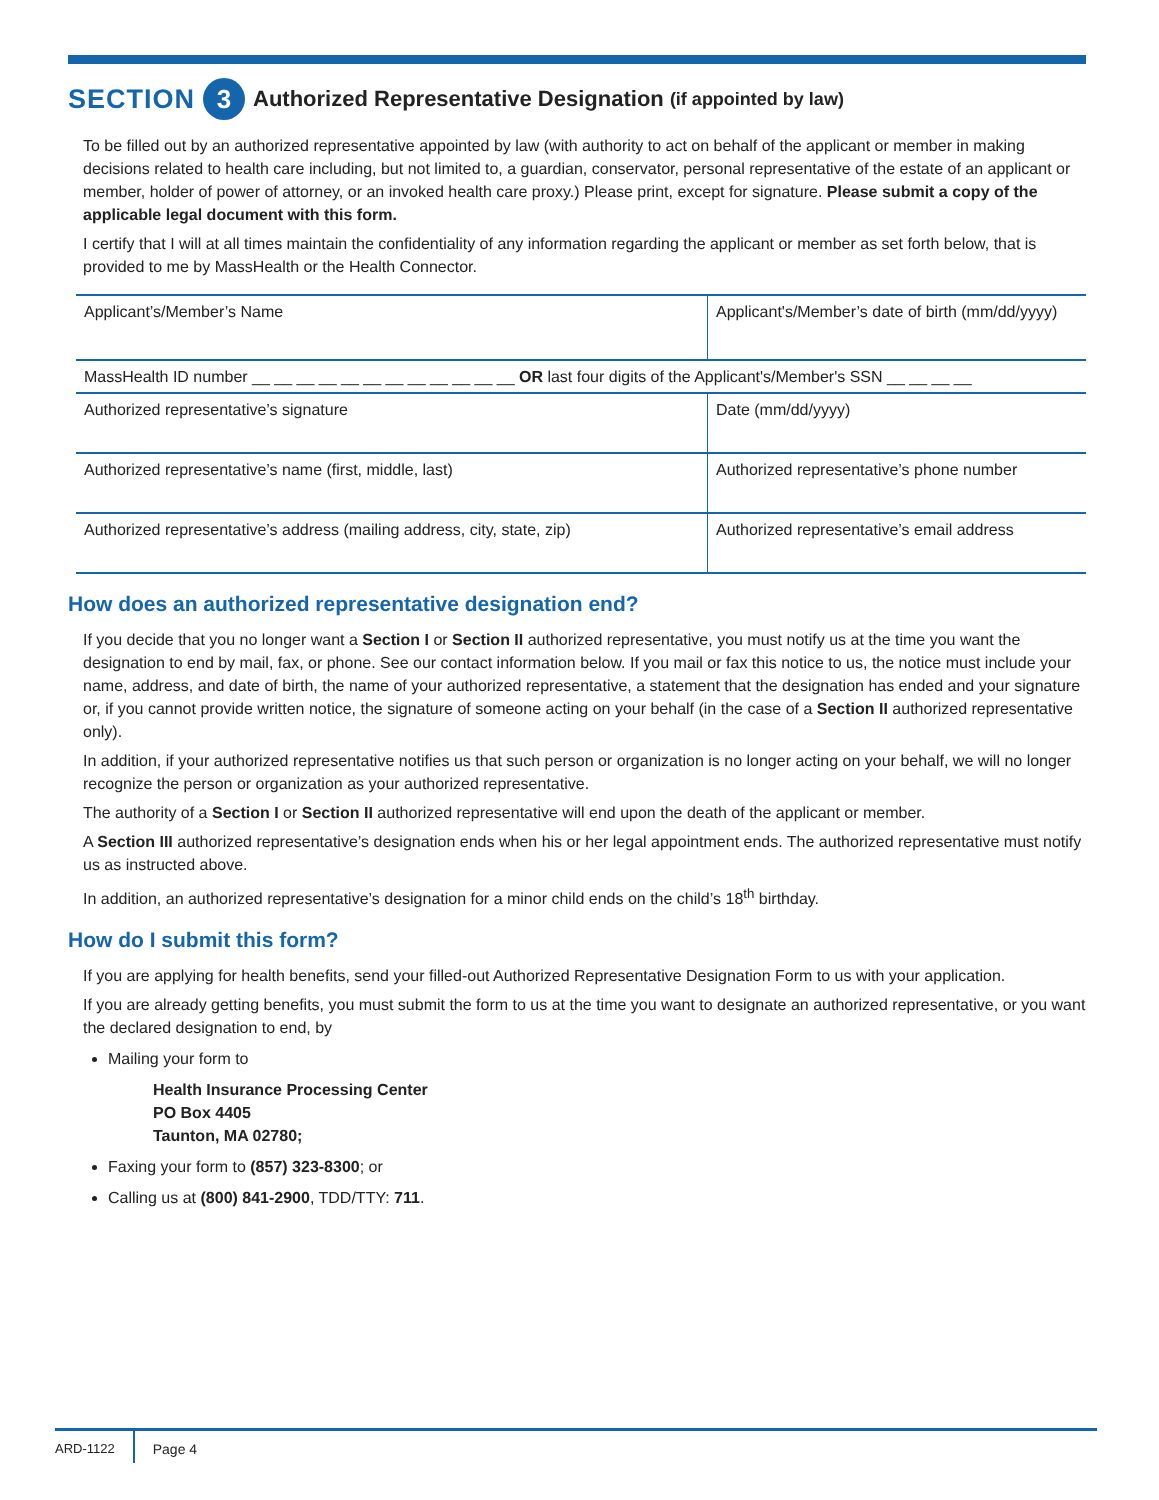SECTION 3 Authorized Representative Designation (if appointed by law)
To be filled out by an authorized representative appointed by law (with authority to act on behalf of the applicant or member in making decisions related to health care including, but not limited to, a guardian, conservator, personal representative of the estate of an applicant or member, holder of power of attorney, or an invoked health care proxy.) Please print, except for signature. Please submit a copy of the applicable legal document with this form.
I certify that I will at all times maintain the confidentiality of any information regarding the applicant or member as set forth below, that is provided to me by MassHealth or the Health Connector.
| Applicant’s/Member’s Name | Applicant's/Member’s date of birth (mm/dd/yyyy) |
| MassHealth ID number __ __ __ __ __ __ __ __ __ __ __ __ OR last four digits of the Applicant's/Member's SSN __ __ __ __ | |
| Authorized representative’s signature | Date (mm/dd/yyyy) |
| Authorized representative’s name (first, middle, last) | Authorized representative’s phone number |
| Authorized representative’s address (mailing address, city, state, zip) | Authorized representative’s email address |
How does an authorized representative designation end?
If you decide that you no longer want a Section I or Section II authorized representative, you must notify us at the time you want the designation to end by mail, fax, or phone. See our contact information below. If you mail or fax this notice to us, the notice must include your name, address, and date of birth, the name of your authorized representative, a statement that the designation has ended and your signature or, if you cannot provide written notice, the signature of someone acting on your behalf (in the case of a Section II authorized representative only).
In addition, if your authorized representative notifies us that such person or organization is no longer acting on your behalf, we will no longer recognize the person or organization as your authorized representative.
The authority of a Section I or Section II authorized representative will end upon the death of the applicant or member.
A Section III authorized representative’s designation ends when his or her legal appointment ends. The authorized representative must notify us as instructed above.
In addition, an authorized representative’s designation for a minor child ends on the child’s 18<sup>th</sup> birthday.
How do I submit this form?
If you are applying for health benefits, send your filled-out Authorized Representative Designation Form to us with your application.
If you are already getting benefits, you must submit the form to us at the time you want to designate an authorized representative, or you want the declared designation to end, by
Mailing your form to
Health Insurance Processing Center
PO Box 4405
Taunton, MA 02780;
Faxing your form to (857) 323-8300; or
Calling us at (800) 841-2900, TDD/TTY: 711.
ARD-1122 Page 4